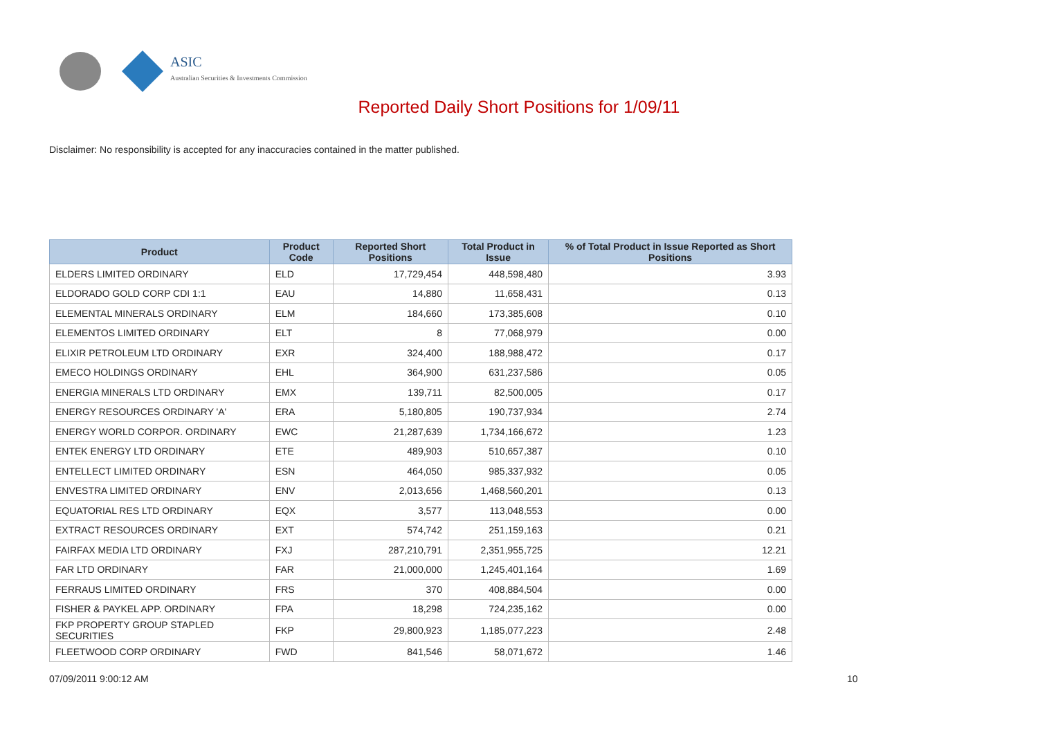ASIC
Australian Securities & Investments Commission
Reported Daily Short Positions for 1/09/11
Disclaimer: No responsibility is accepted for any inaccuracies contained in the matter published.
| Product | Product Code | Reported Short Positions | Total Product in Issue | % of Total Product in Issue Reported as Short Positions |
| --- | --- | --- | --- | --- |
| ELDERS LIMITED ORDINARY | ELD | 17,729,454 | 448,598,480 | 3.93 |
| ELDORADO GOLD CORP CDI 1:1 | EAU | 14,880 | 11,658,431 | 0.13 |
| ELEMENTAL MINERALS ORDINARY | ELM | 184,660 | 173,385,608 | 0.10 |
| ELEMENTOS LIMITED ORDINARY | ELT | 8 | 77,068,979 | 0.00 |
| ELIXIR PETROLEUM LTD ORDINARY | EXR | 324,400 | 188,988,472 | 0.17 |
| EMECO HOLDINGS ORDINARY | EHL | 364,900 | 631,237,586 | 0.05 |
| ENERGIA MINERALS LTD ORDINARY | EMX | 139,711 | 82,500,005 | 0.17 |
| ENERGY RESOURCES ORDINARY 'A' | ERA | 5,180,805 | 190,737,934 | 2.74 |
| ENERGY WORLD CORPOR. ORDINARY | EWC | 21,287,639 | 1,734,166,672 | 1.23 |
| ENTEK ENERGY LTD ORDINARY | ETE | 489,903 | 510,657,387 | 0.10 |
| ENTELLECT LIMITED ORDINARY | ESN | 464,050 | 985,337,932 | 0.05 |
| ENVESTRA LIMITED ORDINARY | ENV | 2,013,656 | 1,468,560,201 | 0.13 |
| EQUATORIAL RES LTD ORDINARY | EQX | 3,577 | 113,048,553 | 0.00 |
| EXTRACT RESOURCES ORDINARY | EXT | 574,742 | 251,159,163 | 0.21 |
| FAIRFAX MEDIA LTD ORDINARY | FXJ | 287,210,791 | 2,351,955,725 | 12.21 |
| FAR LTD ORDINARY | FAR | 21,000,000 | 1,245,401,164 | 1.69 |
| FERRAUS LIMITED ORDINARY | FRS | 370 | 408,884,504 | 0.00 |
| FISHER & PAYKEL APP. ORDINARY | FPA | 18,298 | 724,235,162 | 0.00 |
| FKP PROPERTY GROUP STAPLED SECURITIES | FKP | 29,800,923 | 1,185,077,223 | 2.48 |
| FLEETWOOD CORP ORDINARY | FWD | 841,546 | 58,071,672 | 1.46 |
07/09/2011 9:00:12 AM 10